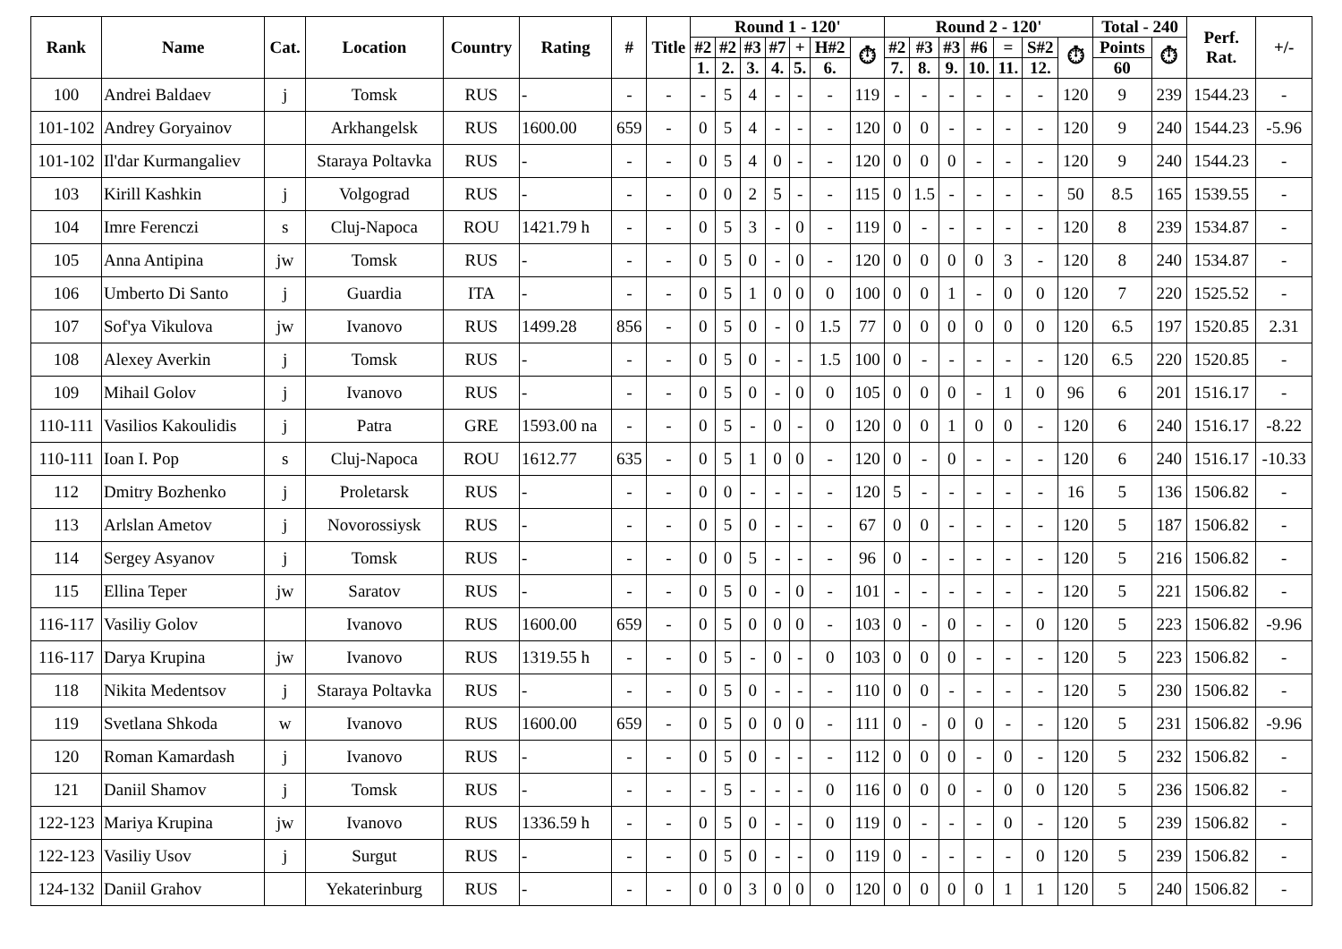| Rank | Name | Cat. | Location | Country | Rating | # | Title | Round 1 - 120' | | | | | | | Round 2 - 120' | | | | | | | Total - 240 | | Perf. Rat. | +/- |
| --- | --- | --- | --- | --- | --- | --- | --- | --- | --- | --- | --- | --- | --- | --- | --- | --- | --- | --- | --- | --- | --- | --- | --- | --- | --- |
| | | | | | | | | #2 | #2 | #3 | #7 | + | H#2 | ⏱ | #2 | #3 | #3 | #6 | = | S#2 | ⏱ | Points | ⏱ | | |
| | | | | | | | | 1. | 2. | 3. | 4. | 5. | 6. | | 7. | 8. | 9. | 10. | 11. | 12. | | 60 | | | |
| 100 | Andrei Baldaev | j | Tomsk | RUS | - | - | - | - | 5 | 4 | - | - | - | 119 | - | - | - | - | - | - | 120 | 9 | 239 | 1544.23 | - |
| 101-102 | Andrey Goryainov | | Arkhangelsk | RUS | 1600.00 | 659 | - | 0 | 5 | 4 | - | - | - | 120 | 0 | 0 | - | - | - | - | 120 | 9 | 240 | 1544.23 | -5.96 |
| 101-102 | Il'dar Kurmangaliev | | Staraya Poltavka | RUS | - | - | - | 0 | 5 | 4 | 0 | - | - | 120 | 0 | 0 | 0 | - | - | - | 120 | 9 | 240 | 1544.23 | - |
| 103 | Kirill Kashkin | j | Volgograd | RUS | - | - | - | 0 | 0 | 2 | 5 | - | - | 115 | 0 | 1.5 | - | - | - | - | 50 | 8.5 | 165 | 1539.55 | - |
| 104 | Imre Ferenczi | s | Cluj-Napoca | ROU | 1421.79 h | - | - | 0 | 5 | 3 | - | 0 | - | 119 | 0 | - | - | - | - | - | 120 | 8 | 239 | 1534.87 | - |
| 105 | Anna Antipina | jw | Tomsk | RUS | - | - | - | 0 | 5 | 0 | - | 0 | - | 120 | 0 | 0 | 0 | 0 | 3 | - | 120 | 8 | 240 | 1534.87 | - |
| 106 | Umberto Di Santo | j | Guardia | ITA | - | - | - | 0 | 5 | 1 | 0 | 0 | 0 | 100 | 0 | 0 | 1 | - | 0 | 0 | 120 | 7 | 220 | 1525.52 | - |
| 107 | Sof'ya Vikulova | jw | Ivanovo | RUS | 1499.28 | 856 | - | 0 | 5 | 0 | - | 0 | 1.5 | 77 | 0 | 0 | 0 | 0 | 0 | 0 | 120 | 6.5 | 197 | 1520.85 | 2.31 |
| 108 | Alexey Averkin | j | Tomsk | RUS | - | - | - | 0 | 5 | 0 | - | - | 1.5 | 100 | 0 | - | - | - | - | - | 120 | 6.5 | 220 | 1520.85 | - |
| 109 | Mihail Golov | j | Ivanovo | RUS | - | - | - | 0 | 5 | 0 | - | 0 | 0 | 105 | 0 | 0 | 0 | - | 1 | 0 | 96 | 6 | 201 | 1516.17 | - |
| 110-111 | Vasilios Kakoulidis | j | Patra | GRE | 1593.00 na | - | - | 0 | 5 | - | 0 | - | 0 | 120 | 0 | 0 | 1 | 0 | 0 | - | 120 | 6 | 240 | 1516.17 | -8.22 |
| 110-111 | Ioan I. Pop | s | Cluj-Napoca | ROU | 1612.77 | 635 | - | 0 | 5 | 1 | 0 | 0 | - | 120 | 0 | - | 0 | - | - | - | 120 | 6 | 240 | 1516.17 | -10.33 |
| 112 | Dmitry Bozhenko | j | Proletarsk | RUS | - | - | - | 0 | 0 | - | - | - | - | 120 | 5 | - | - | - | - | - | 16 | 5 | 136 | 1506.82 | - |
| 113 | Arlslan Ametov | j | Novorossiysk | RUS | - | - | - | 0 | 5 | 0 | - | - | - | 67 | 0 | 0 | - | - | - | - | 120 | 5 | 187 | 1506.82 | - |
| 114 | Sergey Asyanov | j | Tomsk | RUS | - | - | - | 0 | 0 | 5 | - | - | - | 96 | 0 | - | - | - | - | - | 120 | 5 | 216 | 1506.82 | - |
| 115 | Ellina Teper | jw | Saratov | RUS | - | - | - | 0 | 5 | 0 | - | 0 | - | 101 | - | - | - | - | - | - | 120 | 5 | 221 | 1506.82 | - |
| 116-117 | Vasiliy Golov | | Ivanovo | RUS | 1600.00 | 659 | - | 0 | 5 | 0 | 0 | 0 | - | 103 | 0 | - | 0 | - | - | 0 | 120 | 5 | 223 | 1506.82 | -9.96 |
| 116-117 | Darya Krupina | jw | Ivanovo | RUS | 1319.55 h | - | - | 0 | 5 | - | 0 | - | 0 | 103 | 0 | 0 | 0 | - | - | - | 120 | 5 | 223 | 1506.82 | - |
| 118 | Nikita Medentsov | j | Staraya Poltavka | RUS | - | - | - | 0 | 5 | 0 | - | - | - | 110 | 0 | 0 | - | - | - | - | 120 | 5 | 230 | 1506.82 | - |
| 119 | Svetlana Shkoda | w | Ivanovo | RUS | 1600.00 | 659 | - | 0 | 5 | 0 | 0 | 0 | - | 111 | 0 | - | 0 | 0 | - | - | 120 | 5 | 231 | 1506.82 | -9.96 |
| 120 | Roman Kamardash | j | Ivanovo | RUS | - | - | - | 0 | 5 | 0 | - | - | - | 112 | 0 | 0 | 0 | - | 0 | - | 120 | 5 | 232 | 1506.82 | - |
| 121 | Daniil Shamov | j | Tomsk | RUS | - | - | - | - | 5 | - | - | - | 0 | 116 | 0 | 0 | 0 | - | 0 | 0 | 120 | 5 | 236 | 1506.82 | - |
| 122-123 | Mariya Krupina | jw | Ivanovo | RUS | 1336.59 h | - | - | 0 | 5 | 0 | - | - | 0 | 119 | 0 | - | - | - | 0 | - | 120 | 5 | 239 | 1506.82 | - |
| 122-123 | Vasiliy Usov | j | Surgut | RUS | - | - | - | 0 | 5 | 0 | - | - | 0 | 119 | 0 | - | - | - | - | 0 | 120 | 5 | 239 | 1506.82 | - |
| 124-132 | Daniil Grahov | | Yekaterinburg | RUS | - | - | - | 0 | 0 | 3 | 0 | 0 | 0 | 120 | 0 | 0 | 0 | 0 | 1 | 1 | 120 | 5 | 240 | 1506.82 | - |